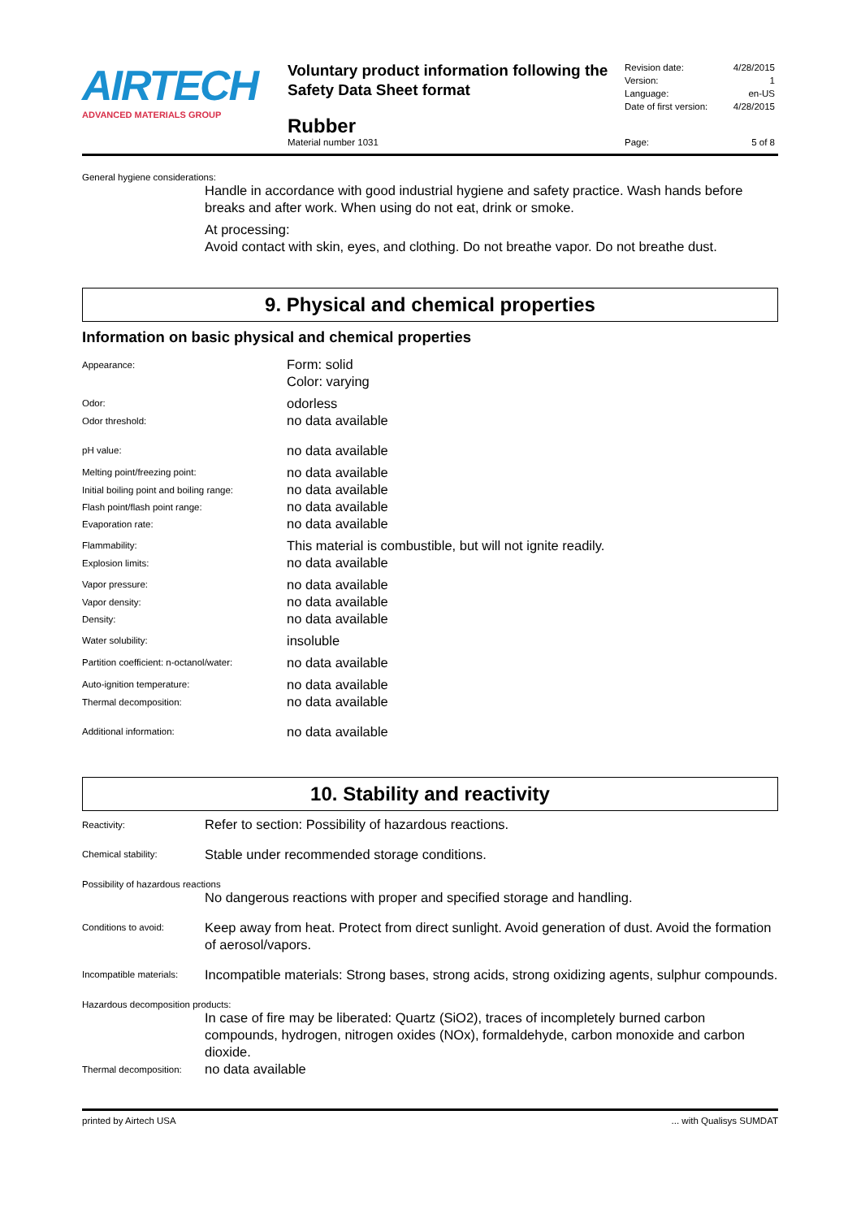AIRTECH
ADVANCED MATERIALS GROUP
Voluntary product information following the Safety Data Sheet format
Rubber
Material number 1031
Revision date: 4/28/2015
Version: 1
Language: en-US
Date of first version: 4/28/2015
Page: 5 of 8
General hygiene considerations:
Handle in accordance with good industrial hygiene and safety practice. Wash hands before breaks and after work. When using do not eat, drink or smoke.
At processing:
Avoid contact with skin, eyes, and clothing. Do not breathe vapor. Do not breathe dust.
9. Physical and chemical properties
Information on basic physical and chemical properties
| Appearance: | Form: solid Color: varying |
| Odor: | odorless |
| Odor threshold: | no data available |
| pH value: | no data available |
| Melting point/freezing point: | no data available |
| Initial boiling point and boiling range: | no data available |
| Flash point/flash point range: | no data available |
| Evaporation rate: | no data available |
| Flammability: | This material is combustible, but will not ignite readily. |
| Explosion limits: | no data available |
| Vapor pressure: | no data available |
| Vapor density: | no data available |
| Density: | no data available |
| Water solubility: | insoluble |
| Partition coefficient: n-octanol/water: | no data available |
| Auto-ignition temperature: | no data available |
| Thermal decomposition: | no data available |
| Additional information: | no data available |
10. Stability and reactivity
| Reactivity: | Refer to section: Possibility of hazardous reactions. |
| Chemical stability: | Stable under recommended storage conditions. |
| Possibility of hazardous reactions | |
| | No dangerous reactions with proper and specified storage and handling. |
| Conditions to avoid: | Keep away from heat. Protect from direct sunlight. Avoid generation of dust. Avoid the formation of aerosol/vapors. |
| Incompatible materials: | Incompatible materials: Strong bases, strong acids, strong oxidizing agents, sulphur compounds. |
| Hazardous decomposition products: | |
| | In case of fire may be liberated: Quartz (SiO2), traces of incompletely burned carbon compounds, hydrogen, nitrogen oxides (NOx), formaldehyde, carbon monoxide and carbon dioxide. |
| Thermal decomposition: | no data available |
printed by Airtech USA... with Qualisys SUMDAT